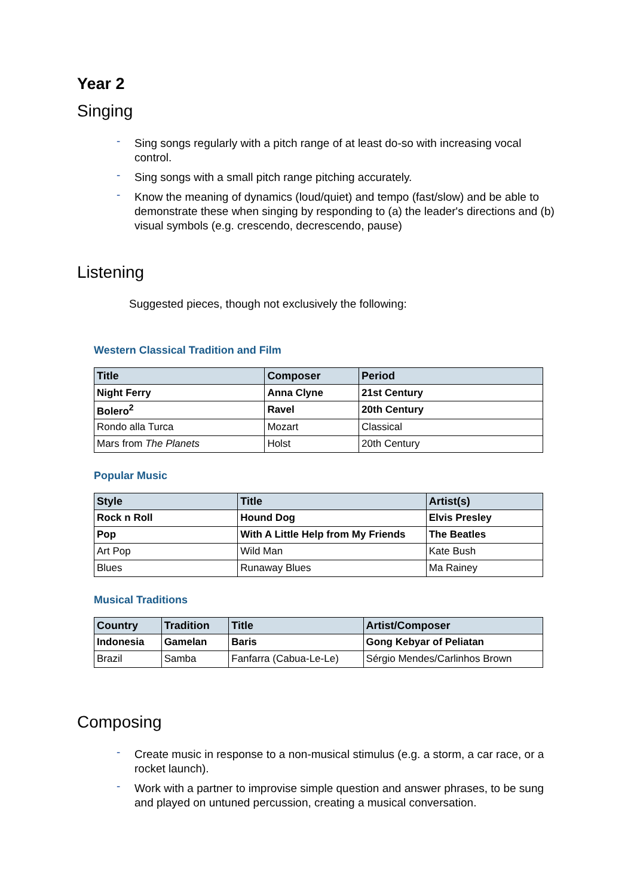Year 2
Singing
- Sing songs regularly with a pitch range of at least do-so with increasing vocal control.
- Sing songs with a small pitch range pitching accurately.
- Know the meaning of dynamics (loud/quiet) and tempo (fast/slow) and be able to demonstrate these when singing by responding to (a) the leader's directions and (b) visual symbols (e.g. crescendo, decrescendo, pause)
Listening
Suggested pieces, though not exclusively the following:
Western Classical Tradition and Film
| Title | Composer | Period |
| --- | --- | --- |
| Night Ferry | Anna Clyne | 21st Century |
| Bolero<sup>2</sup> | Ravel | 20th Century |
| Rondo alla Turca | Mozart | Classical |
| Mars from The Planets | Holst | 20th Century |
Popular Music
| Style | Title | Artist(s) |
| --- | --- | --- |
| Rock n Roll | Hound Dog | Elvis Presley |
| Pop | With A Little Help from My Friends | The Beatles |
| Art Pop | Wild Man | Kate Bush |
| Blues | Runaway Blues | Ma Rainey |
Musical Traditions
| Country | Tradition | Title | Artist/Composer |
| --- | --- | --- | --- |
| Indonesia | Gamelan | Baris | Gong Kebyar of Peliatan |
| Brazil | Samba | Fanfarra (Cabua-Le-Le) | Sérgio Mendes/Carlinhos Brown |
Composing
- Create music in response to a non-musical stimulus (e.g. a storm, a car race, or a rocket launch).
- Work with a partner to improvise simple question and answer phrases, to be sung and played on untuned percussion, creating a musical conversation.